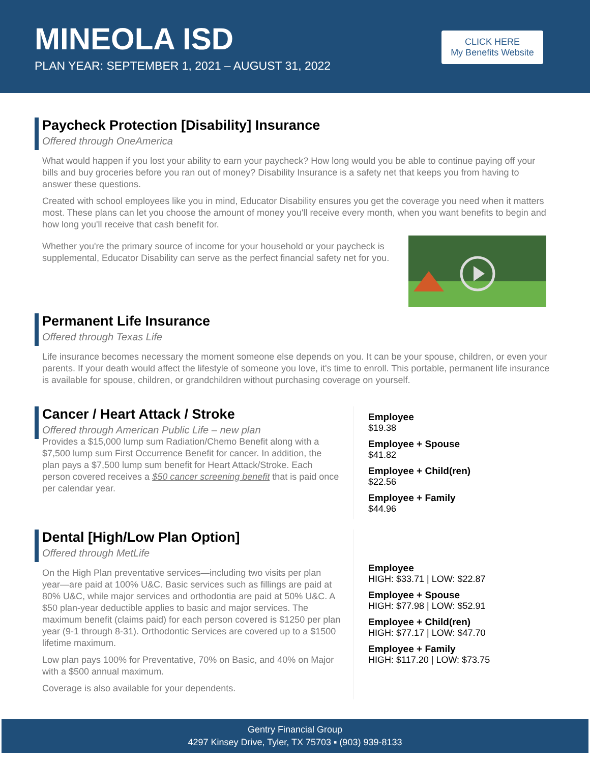MINEOLA ISD
PLAN YEAR: SEPTEMBER 1, 2021 – AUGUST 31, 2022
CLICK HERE
My Benefits Website
Paycheck Protection [Disability] Insurance
Offered through OneAmerica
What would happen if you lost your ability to earn your paycheck? How long would you be able to continue paying off your bills and buy groceries before you ran out of money? Disability Insurance is a safety net that keeps you from having to answer these questions.
Created with school employees like you in mind, Educator Disability ensures you get the coverage you need when it matters most. These plans can let you choose the amount of money you'll receive every month, when you want benefits to begin and how long you'll receive that cash benefit for.
Whether you're the primary source of income for your household or your paycheck is supplemental, Educator Disability can serve as the perfect financial safety net for you.
Permanent Life Insurance
Offered through Texas Life
Life insurance becomes necessary the moment someone else depends on you. It can be your spouse, children, or even your parents. If your death would affect the lifestyle of someone you love, it's time to enroll. This portable, permanent life insurance is available for spouse, children, or grandchildren without purchasing coverage on yourself.
Cancer / Heart Attack / Stroke
Offered through American Public Life – new plan
Provides a $15,000 lump sum Radiation/Chemo Benefit along with a $7,500 lump sum First Occurrence Benefit for cancer. In addition, the plan pays a $7,500 lump sum benefit for Heart Attack/Stroke. Each person covered receives a $50 cancer screening benefit that is paid once per calendar year.
Employee
$19.38
Employee + Spouse
$41.82
Employee + Child(ren)
$22.56
Employee + Family
$44.96
Dental [High/Low Plan Option]
Offered through MetLife
On the High Plan preventative services—including two visits per plan year—are paid at 100% U&C. Basic services such as fillings are paid at 80% U&C, while major services and orthodontia are paid at 50% U&C. A $50 plan-year deductible applies to basic and major services. The maximum benefit (claims paid) for each person covered is $1250 per plan year (9-1 through 8-31). Orthodontic Services are covered up to a $1500 lifetime maximum.
Low plan pays 100% for Preventative, 70% on Basic, and 40% on Major with a $500 annual maximum.
Coverage is also available for your dependents.
Employee
HIGH: $33.71 | LOW: $22.87
Employee + Spouse
HIGH: $77.98 | LOW: $52.91
Employee + Child(ren)
HIGH: $77.17 | LOW: $47.70
Employee + Family
HIGH: $117.20 | LOW: $73.75
Gentry Financial Group
4297 Kinsey Drive, Tyler, TX 75703 ▪ (903) 939-8133